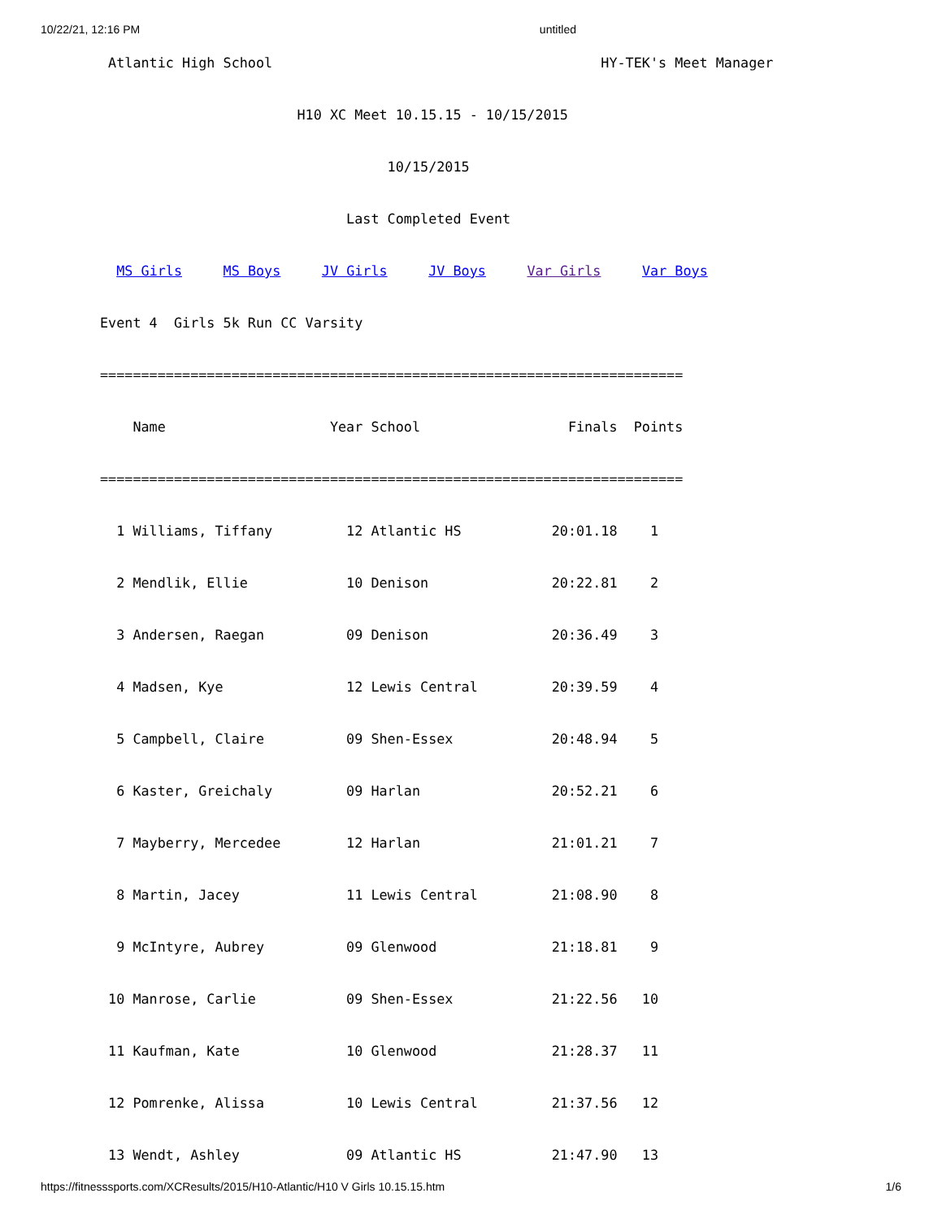10/22/21, 12:16 PM untitled
 Atlantic High School                                        HY-TEK's Meet Manager
                        H10 XC Meet 10.15.15 - 10/15/2015
                                   10/15/2015
                              Last Completed Event
  MS Girls     MS Boys     JV Girls     JV Boys     Var Girls     Var Boys
Event 4  Girls 5k Run CC Varsity
=======================================================================
    Name                    Year School                  Finals  Points
=======================================================================
  1 Williams, Tiffany         12 Atlantic HS           20:01.18    1
  2 Mendlik, Ellie            10 Denison               20:22.81    2
  3 Andersen, Raegan          09 Denison               20:36.49    3
  4 Madsen, Kye               12 Lewis Central         20:39.59    4
  5 Campbell, Claire          09 Shen-Essex            20:48.94    5
  6 Kaster, Greichaly         09 Harlan                20:52.21    6
  7 Mayberry, Mercedee        12 Harlan                21:01.21    7
  8 Martin, Jacey             11 Lewis Central         21:08.90    8
  9 McIntyre, Aubrey          09 Glenwood              21:18.81    9
 10 Manrose, Carlie           09 Shen-Essex            21:22.56   10
 11 Kaufman, Kate             10 Glenwood              21:28.37   11
 12 Pomrenke, Alissa          10 Lewis Central         21:37.56   12
 13 Wendt, Ashley             09 Atlantic HS           21:47.90   13
https://fitnesssports.com/XCResults/2015/H10-Atlantic/H10 V Girls 10.15.15.htm 1/6